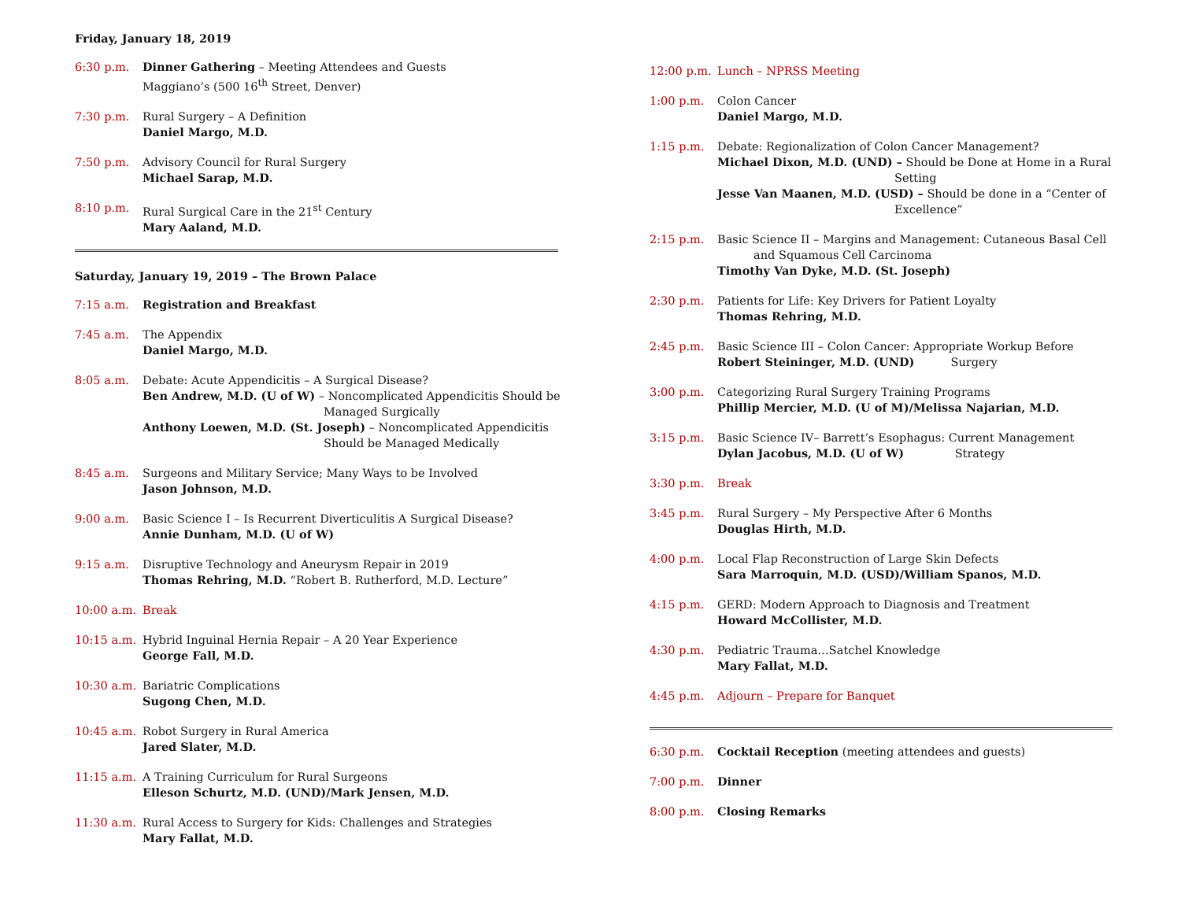Friday, January 18, 2019
6:30 p.m. Dinner Gathering – Meeting Attendees and Guests
Maggiano’s (500 16<sup>th</sup> Street, Denver)
7:30 p.m. Rural Surgery – A Definition
Daniel Margo, M.D.
7:50 p.m. Advisory Council for Rural Surgery
Michael Sarap, M.D.
8:10 p.m. Rural Surgical Care in the 21<sup>st</sup> Century
Mary Aaland, M.D.
Saturday, January 19, 2019 – The Brown Palace
7:15 a.m. Registration and Breakfast
7:45 a.m. The Appendix
Daniel Margo, M.D.
8:05 a.m. Debate: Acute Appendicitis – A Surgical Disease?
Ben Andrew, M.D. (U of W) – Noncomplicated Appendicitis Should be
Managed Surgically
Anthony Loewen, M.D. (St. Joseph) – Noncomplicated Appendicitis
Should be Managed Medically
8:45 a.m. Surgeons and Military Service; Many Ways to be Involved
Jason Johnson, M.D.
9:00 a.m. Basic Science I – Is Recurrent Diverticulitis A Surgical Disease?
Annie Dunham, M.D. (U of W)
9:15 a.m. Disruptive Technology and Aneurysm Repair in 2019
Thomas Rehring, M.D. “Robert B. Rutherford, M.D. Lecture”
10:00 a.m.
Break
10:15 a.m.
Hybrid Inguinal Hernia Repair – A 20 Year Experience
George Fall, M.D.
10:30 a.m.
Bariatric Complications
Sugong Chen, M.D.
10:45 a.m.
Robot Surgery in Rural America
Jared Slater, M.D.
11:15 a.m.
A Training Curriculum for Rural Surgeons
Elleson Schurtz, M.D. (UND)/Mark Jensen, M.D.
11:30 a.m.
Rural Access to Surgery for Kids: Challenges and Strategies
Mary Fallat, M.D.
12:00 p.m.
Lunch – NPRSS Meeting
1:00 p.m. Colon Cancer
Daniel Margo, M.D.
1:15 p.m. Debate: Regionalization of Colon Cancer Management?
Michael Dixon, M.D. (UND) – Should be Done at Home in a Rural
Setting
Jesse Van Maanen, M.D. (USD) – Should be done in a “Center of
Excellence”
2:15 p.m. Basic Science II – Margins and Management: Cutaneous Basal Cell
and Squamous Cell Carcinoma
Timothy Van Dyke, M.D. (St. Joseph)
2:30 p.m. Patients for Life: Key Drivers for Patient Loyalty
Thomas Rehring, M.D.
2:45 p.m. Basic Science III – Colon Cancer: Appropriate Workup Before
Robert Steininger, M.D. (UND) Surgery
3:00 p.m. Categorizing Rural Surgery Training Programs
Phillip Mercier, M.D. (U of M)/Melissa Najarian, M.D.
3:15 p.m. Basic Science IV– Barrett’s Esophagus: Current Management
Dylan Jacobus, M.D. (U of W) Strategy
3:30 p.m. Break
3:45 p.m. Rural Surgery – My Perspective After 6 Months
Douglas Hirth, M.D.
4:00 p.m. Local Flap Reconstruction of Large Skin Defects
Sara Marroquin, M.D. (USD)/William Spanos, M.D.
4:15 p.m. GERD: Modern Approach to Diagnosis and Treatment
Howard McCollister, M.D.
4:30 p.m. Pediatric Trauma…Satchel Knowledge
Mary Fallat, M.D.
4:45 p.m. Adjourn – Prepare for Banquet
6:30 p.m. Cocktail Reception (meeting attendees and guests)
7:00 p.m. Dinner
8:00 p.m. Closing Remarks